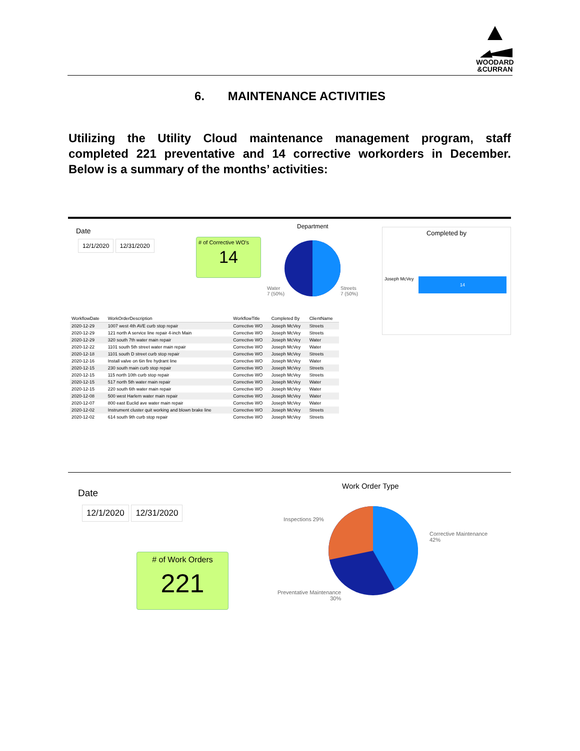WOODARD
&CURRAN
6. MAINTENANCE ACTIVITIES
Utilizing the Utility Cloud maintenance management program, staff completed 221 preventative and 14 corrective workorders in December. Below is a summary of the months’ activities:
Date
12/1/2020 12/31/2020
# of Corrective WO's
14
Department
Water
7 (50%)
Streets
7 (50%)
Completed by
Joseph McVey 14
| WorkflowDate | WorkOrderDescription | WorkflowTitle | Completed By | ClientName |
| --- | --- | --- | --- | --- |
| 2020-12-29 | 1007 west 4th AVE curb stop repair | Corrective WO | Joseph McVey | Streets |
| 2020-12-29 | 121 north A service line repair 4-inch Main | Corrective WO | Joseph McVey | Streets |
| 2020-12-29 | 320 south 7th water main repair | Corrective WO | Joseph McVey | Water |
| 2020-12-22 | 1101 south 5th street water main repair | Corrective WO | Joseph McVey | Water |
| 2020-12-18 | 1101 south D street curb stop repair | Corrective WO | Joseph McVey | Streets |
| 2020-12-16 | Install valve on 6in fire hydrant line | Corrective WO | Joseph McVey | Water |
| 2020-12-15 | 230 south main curb stop repair | Corrective WO | Joseph McVey | Streets |
| 2020-12-15 | 115 north 10th curb stop repair | Corrective WO | Joseph McVey | Streets |
| 2020-12-15 | 517 north 5th water main repair | Corrective WO | Joseph McVey | Water |
| 2020-12-15 | 220 south 6th water main repair | Corrective WO | Joseph McVey | Water |
| 2020-12-08 | 500 west Harlem water main repair | Corrective WO | Joseph McVey | Water |
| 2020-12-07 | 800 east Euclid ave water main repair | Corrective WO | Joseph McVey | Water |
| 2020-12-02 | Instrument cluster quit working and blown brake line | Corrective WO | Joseph McVey | Streets |
| 2020-12-02 | 614 south 9th curb stop repair | Corrective WO | Joseph McVey | Streets |
Date
12/1/2020 12/31/2020
# of Work Orders
221
Work Order Type
Inspections 29%
Corrective Maintenance
42%
Preventative Maintenance
30%